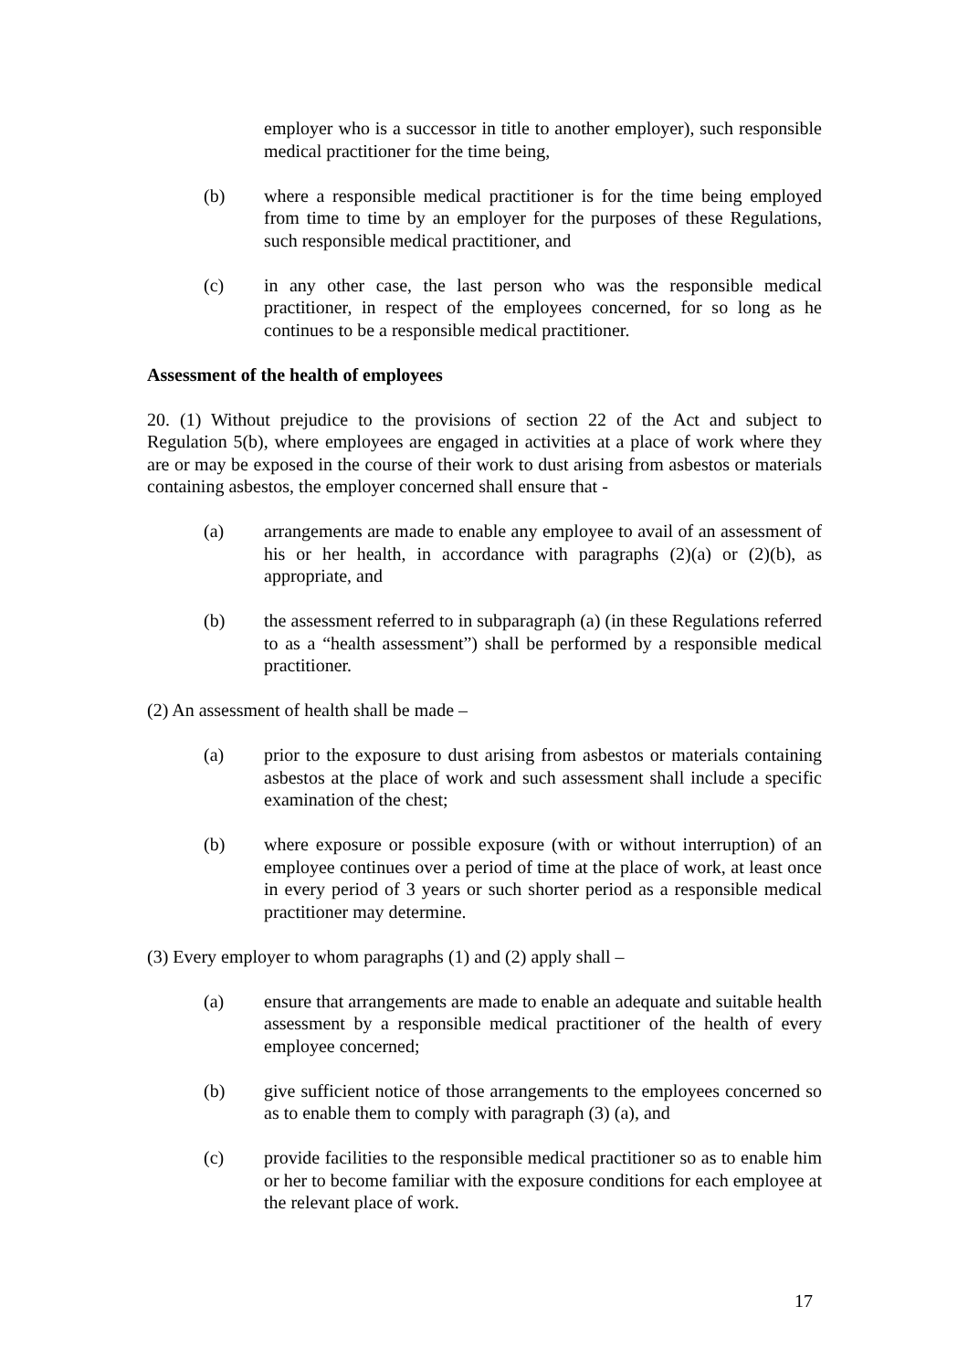employer who is a successor in title to another employer), such responsible medical practitioner for the time being,
(b) where a responsible medical practitioner is for the time being employed from time to time by an employer for the purposes of these Regulations, such responsible medical practitioner, and
(c) in any other case, the last person who was the responsible medical practitioner, in respect of the employees concerned, for so long as he continues to be a responsible medical practitioner.
Assessment of the health of employees
20. (1) Without prejudice to the provisions of section 22 of the Act and subject to Regulation 5(b), where employees are engaged in activities at a place of work where they are or may be exposed in the course of their work to dust arising from asbestos or materials containing asbestos, the employer concerned shall ensure that -
(a) arrangements are made to enable any employee to avail of an assessment of his or her health, in accordance with paragraphs (2)(a) or (2)(b), as appropriate, and
(b) the assessment referred to in subparagraph (a) (in these Regulations referred to as a “health assessment”) shall be performed by a responsible medical practitioner.
(2) An assessment of health shall be made –
(a) prior to the exposure to dust arising from asbestos or materials containing asbestos at the place of work and such assessment shall include a specific examination of the chest;
(b) where exposure or possible exposure (with or without interruption) of an employee continues over a period of time at the place of work, at least once in every period of 3 years or such shorter period as a responsible medical practitioner may determine.
(3) Every employer to whom paragraphs (1) and (2) apply shall –
(a) ensure that arrangements are made to enable an adequate and suitable health assessment by a responsible medical practitioner of the health of every employee concerned;
(b) give sufficient notice of those arrangements to the employees concerned so as to enable them to comply with paragraph (3) (a), and
(c) provide facilities to the responsible medical practitioner so as to enable him or her to become familiar with the exposure conditions for each employee at the relevant place of work.
17